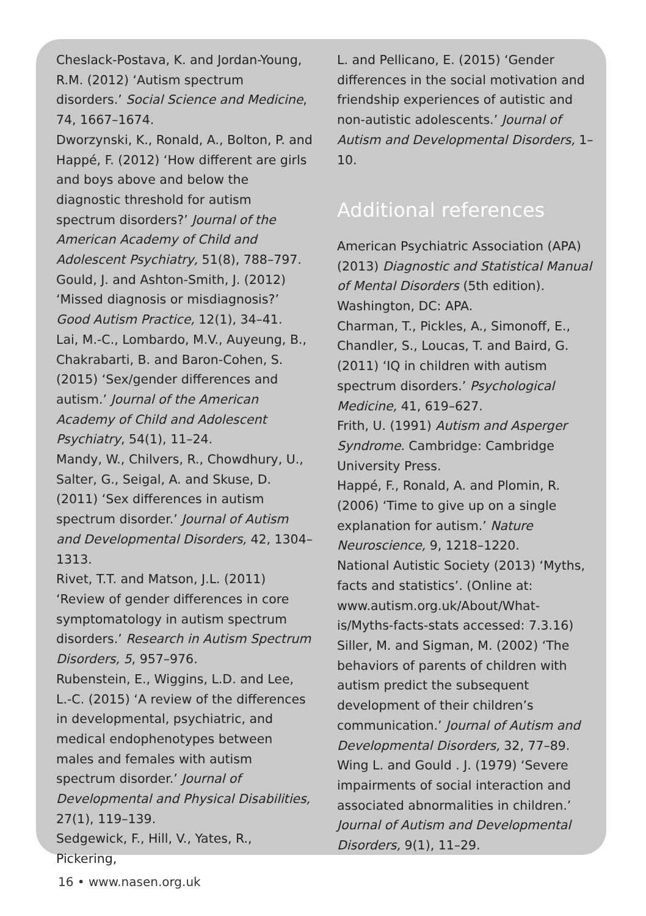Cheslack-Postava, K. and Jordan-Young, R.M. (2012) ‘Autism spectrum disorders.’ Social Science and Medicine, 74, 1667–1674.
Dworzynski, K., Ronald, A., Bolton, P. and Happé, F. (2012) ‘How different are girls and boys above and below the diagnostic threshold for autism spectrum disorders?’ Journal of the American Academy of Child and Adolescent Psychiatry, 51(8), 788–797.
Gould, J. and Ashton-Smith, J. (2012) ‘Missed diagnosis or misdiagnosis?’ Good Autism Practice, 12(1), 34–41.
Lai, M.-C., Lombardo, M.V., Auyeung, B., Chakrabarti, B. and Baron-Cohen, S. (2015) ‘Sex/gender differences and autism.’ Journal of the American Academy of Child and Adolescent Psychiatry, 54(1), 11–24.
Mandy, W., Chilvers, R., Chowdhury, U., Salter, G., Seigal, A. and Skuse, D. (2011) ‘Sex differences in autism spectrum disorder.’ Journal of Autism and Developmental Disorders, 42, 1304–1313.
Rivet, T.T. and Matson, J.L. (2011) ‘Review of gender differences in core symptomatology in autism spectrum disorders.’ Research in Autism Spectrum Disorders, 5, 957–976.
Rubenstein, E., Wiggins, L.D. and Lee, L.-C. (2015) ‘A review of the differences in developmental, psychiatric, and medical endophenotypes between males and females with autism spectrum disorder.’ Journal of Developmental and Physical Disabilities, 27(1), 119–139.
Sedgewick, F., Hill, V., Yates, R., Pickering,
L. and Pellicano, E. (2015) ‘Gender differences in the social motivation and friendship experiences of autistic and non-autistic adolescents.’ Journal of Autism and Developmental Disorders, 1–10.
Additional references
American Psychiatric Association (APA) (2013) Diagnostic and Statistical Manual of Mental Disorders (5th edition). Washington, DC: APA.
Charman, T., Pickles, A., Simonoff, E., Chandler, S., Loucas, T. and Baird, G. (2011) ‘IQ in children with autism spectrum disorders.’ Psychological Medicine, 41, 619–627.
Frith, U. (1991) Autism and Asperger Syndrome. Cambridge: Cambridge University Press.
Happé, F., Ronald, A. and Plomin, R. (2006) ‘Time to give up on a single explanation for autism.’ Nature Neuroscience, 9, 1218–1220.
National Autistic Society (2013) ‘Myths, facts and statistics’. (Online at: www.autism.org.uk/About/What-is/Myths-facts-stats accessed: 7.3.16)
Siller, M. and Sigman, M. (2002) ‘The behaviors of parents of children with autism predict the subsequent development of their children’s communication.’ Journal of Autism and Developmental Disorders, 32, 77–89.
Wing L. and Gould . J. (1979) ‘Severe impairments of social interaction and associated abnormalities in children.’ Journal of Autism and Developmental Disorders, 9(1), 11–29.
16 • www.nasen.org.uk